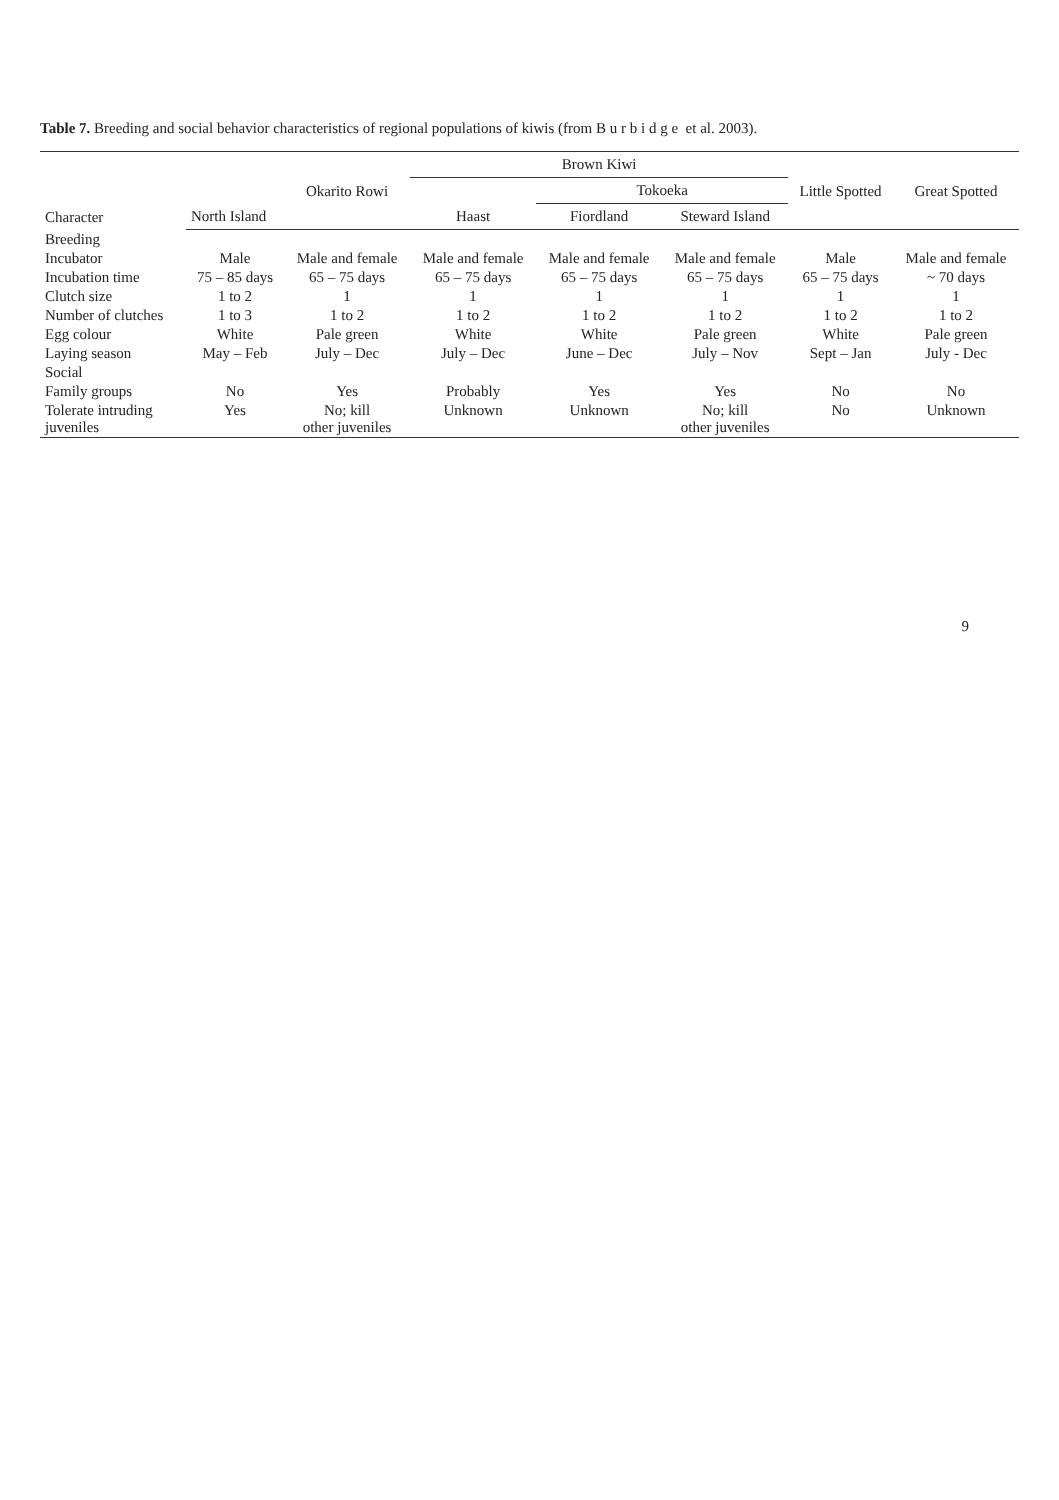Table 7. Breeding and social behavior characteristics of regional populations of kiwis (from B u r b i d g e et al. 2003).
| Character | | Okarito Rowi | Brown Kiwi | | | Little Spotted | Great Spotted |
| --- | --- | --- | --- | --- | --- | --- | --- |
| | | | | Tokoeka | | | |
| | North Island | | Haast | Fiordland | Steward Island | | |
| Breeding | | | | | | | |
| Incubator | Male | Male and female | Male and female | Male and female | Male and female | Male | Male and female |
| Incubation time | 75 – 85 days | 65 – 75 days | 65 – 75 days | 65 – 75 days | 65 – 75 days | 65 – 75 days | ~ 70 days |
| Clutch size | 1 to 2 | 1 | 1 | 1 | 1 | 1 | 1 |
| Number of clutches | 1 to 3 | 1 to 2 | 1 to 2 | 1 to 2 | 1 to 2 | 1 to 2 | 1 to 2 |
| Egg colour | White | Pale green | White | White | Pale green | White | Pale green |
| Laying season | May – Feb | July – Dec | July – Dec | June – Dec | July – Nov | Sept – Jan | July - Dec |
| Social | | | | | | | |
| Family groups | No | Yes | Probably | Yes | Yes | No | No |
| Tolerate intruding juveniles | Yes | No; kill other juveniles | Unknown | Unknown | No; kill other juveniles | No | Unknown |
9